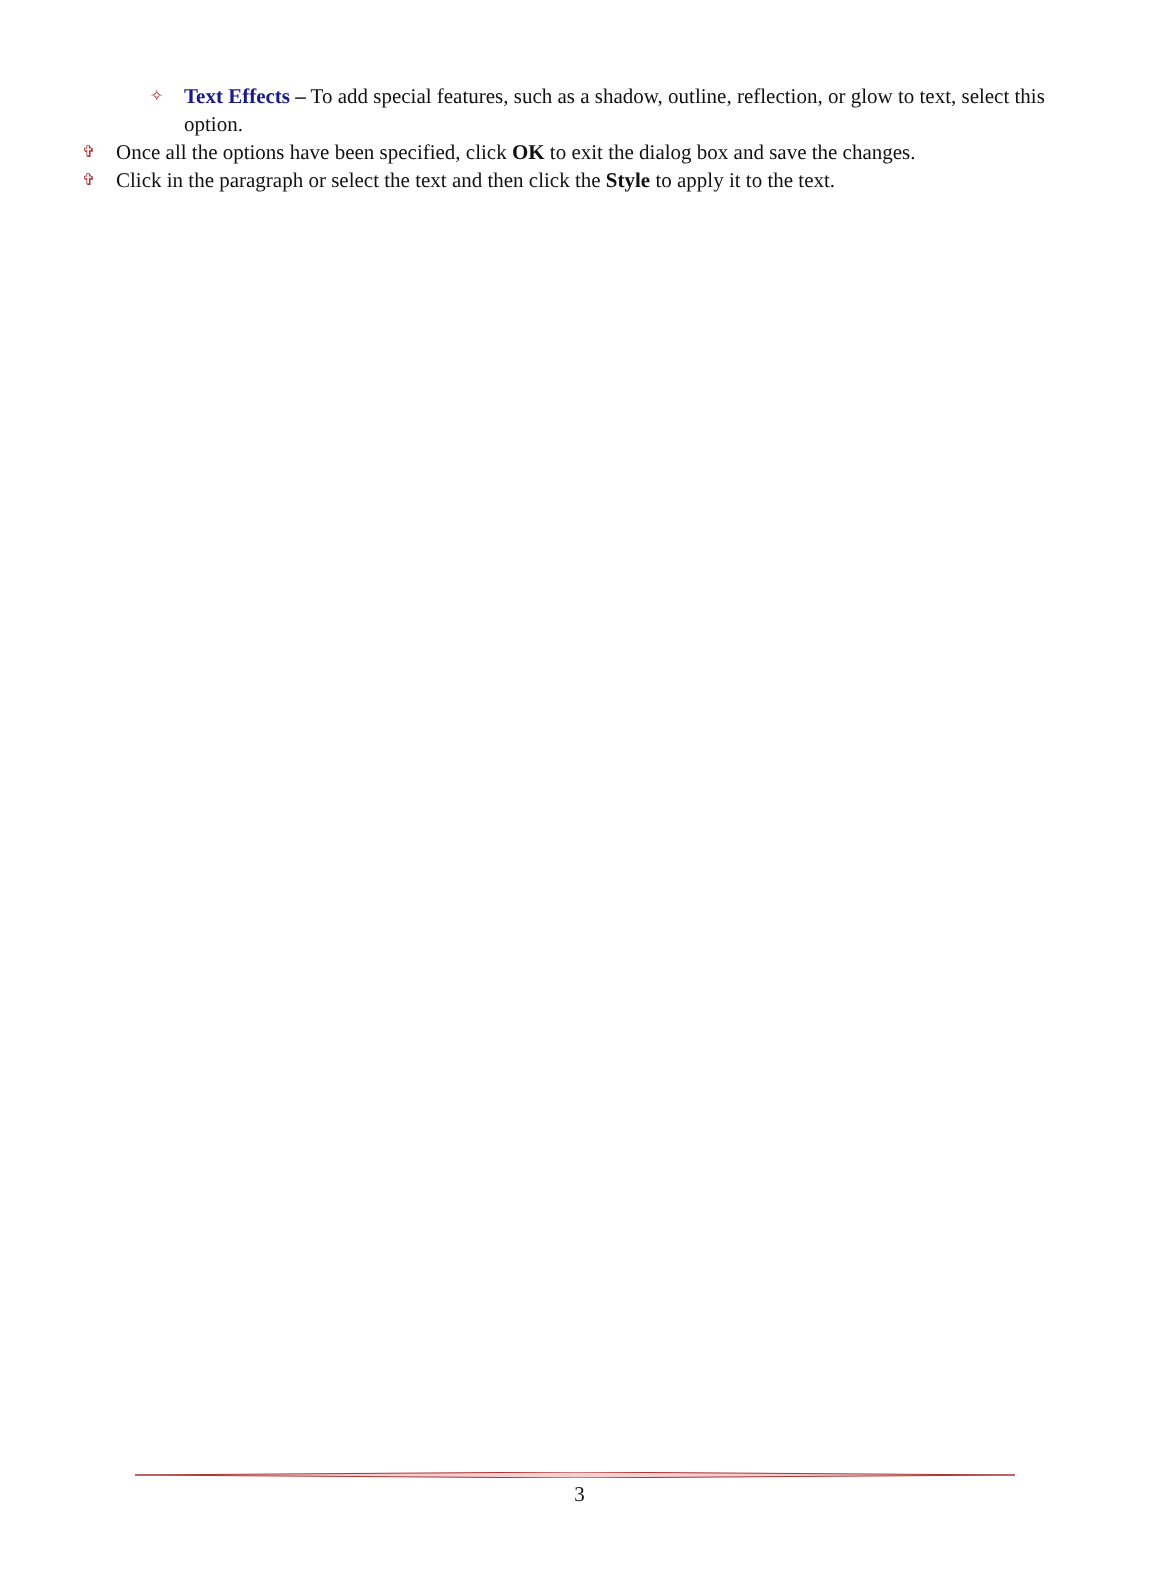✧ Text Effects – To add special features, such as a shadow, outline, reflection, or glow to text, select this option.
✞ Once all the options have been specified, click OK to exit the dialog box and save the changes.
✞ Click in the paragraph or select the text and then click the Style to apply it to the text.
3